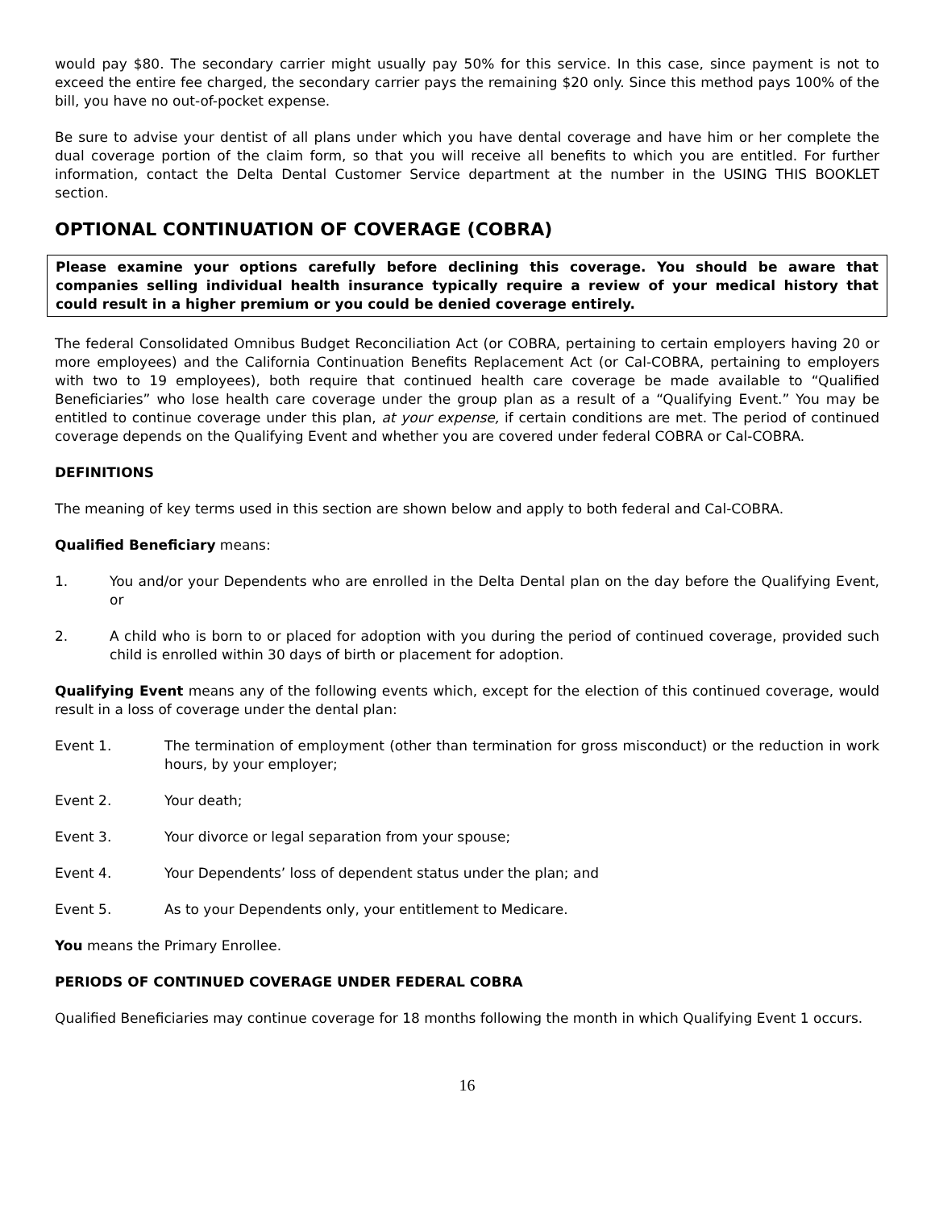would pay $80. The secondary carrier might usually pay 50% for this service. In this case, since payment is not to exceed the entire fee charged, the secondary carrier pays the remaining $20 only. Since this method pays 100% of the bill, you have no out-of-pocket expense.
Be sure to advise your dentist of all plans under which you have dental coverage and have him or her complete the dual coverage portion of the claim form, so that you will receive all benefits to which you are entitled. For further information, contact the Delta Dental Customer Service department at the number in the USING THIS BOOKLET section.
OPTIONAL CONTINUATION OF COVERAGE (COBRA)
Please examine your options carefully before declining this coverage. You should be aware that companies selling individual health insurance typically require a review of your medical history that could result in a higher premium or you could be denied coverage entirely.
The federal Consolidated Omnibus Budget Reconciliation Act (or COBRA, pertaining to certain employers having 20 or more employees) and the California Continuation Benefits Replacement Act (or Cal-COBRA, pertaining to employers with two to 19 employees), both require that continued health care coverage be made available to “Qualified Beneficiaries” who lose health care coverage under the group plan as a result of a “Qualifying Event.” You may be entitled to continue coverage under this plan, at your expense, if certain conditions are met. The period of continued coverage depends on the Qualifying Event and whether you are covered under federal COBRA or Cal-COBRA.
DEFINITIONS
The meaning of key terms used in this section are shown below and apply to both federal and Cal-COBRA.
Qualified Beneficiary means:
1. You and/or your Dependents who are enrolled in the Delta Dental plan on the day before the Qualifying Event, or
2. A child who is born to or placed for adoption with you during the period of continued coverage, provided such child is enrolled within 30 days of birth or placement for adoption.
Qualifying Event means any of the following events which, except for the election of this continued coverage, would result in a loss of coverage under the dental plan:
Event 1. The termination of employment (other than termination for gross misconduct) or the reduction in work hours, by your employer;
Event 2. Your death;
Event 3. Your divorce or legal separation from your spouse;
Event 4. Your Dependents’ loss of dependent status under the plan; and
Event 5. As to your Dependents only, your entitlement to Medicare.
You means the Primary Enrollee.
PERIODS OF CONTINUED COVERAGE UNDER FEDERAL COBRA
Qualified Beneficiaries may continue coverage for 18 months following the month in which Qualifying Event 1 occurs.
16